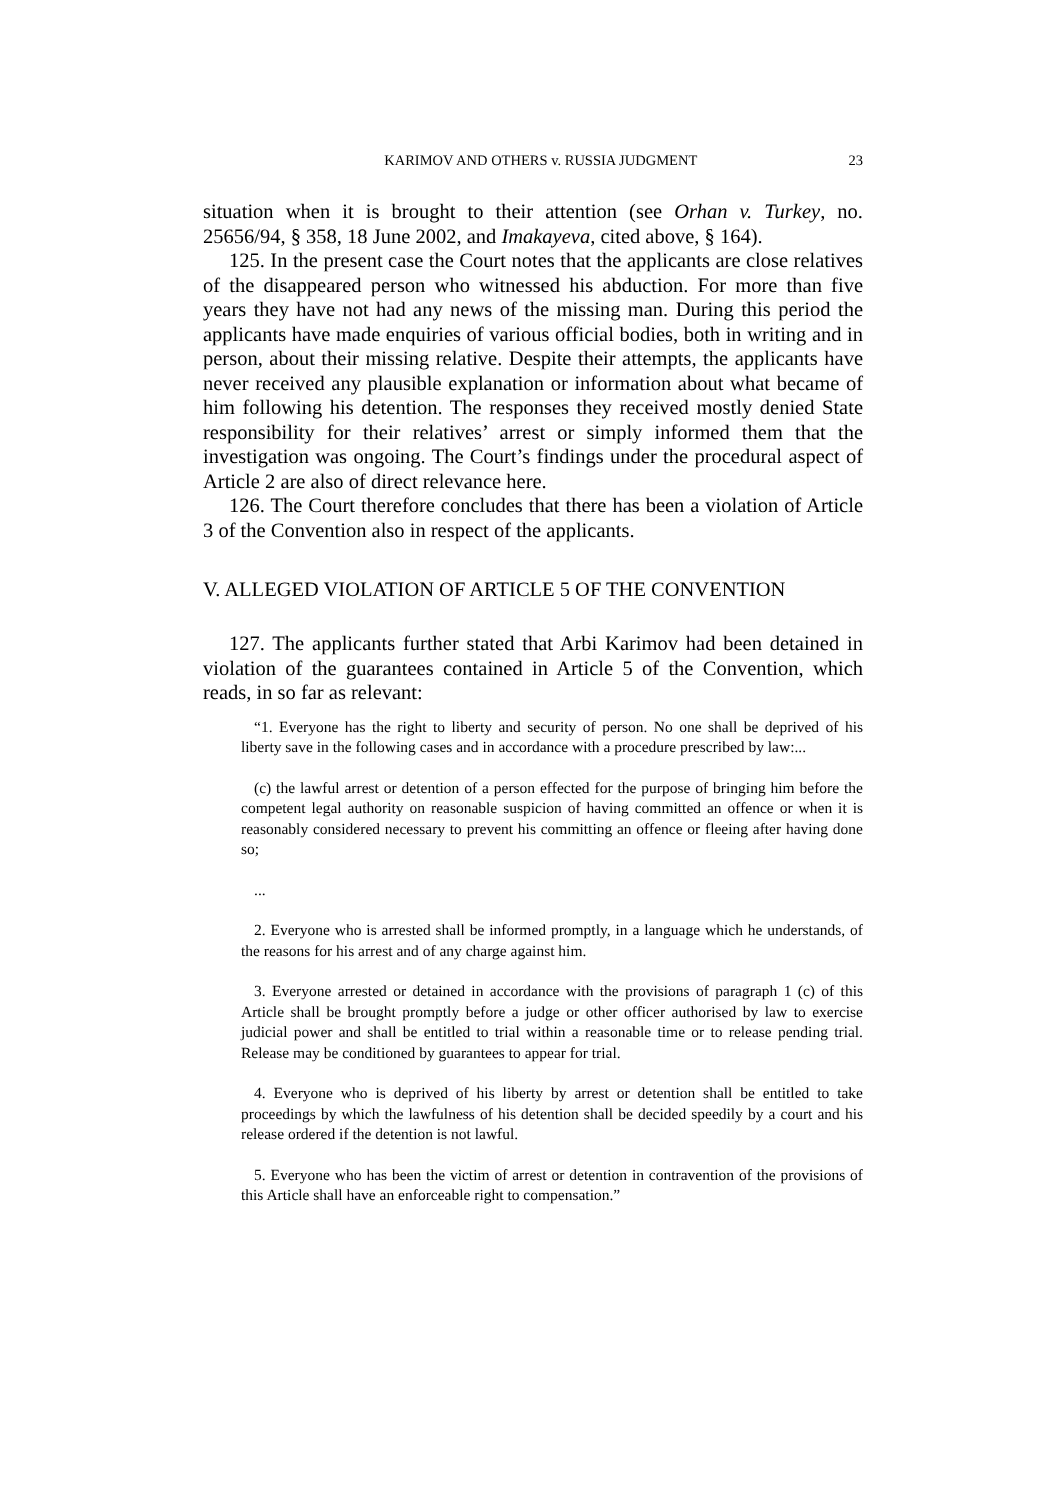KARIMOV AND OTHERS v. RUSSIA JUDGMENT 23
situation when it is brought to their attention (see Orhan v. Turkey, no. 25656/94, § 358, 18 June 2002, and Imakayeva, cited above, § 164).
125. In the present case the Court notes that the applicants are close relatives of the disappeared person who witnessed his abduction. For more than five years they have not had any news of the missing man. During this period the applicants have made enquiries of various official bodies, both in writing and in person, about their missing relative. Despite their attempts, the applicants have never received any plausible explanation or information about what became of him following his detention. The responses they received mostly denied State responsibility for their relatives’ arrest or simply informed them that the investigation was ongoing. The Court’s findings under the procedural aspect of Article 2 are also of direct relevance here.
126. The Court therefore concludes that there has been a violation of Article 3 of the Convention also in respect of the applicants.
V. ALLEGED VIOLATION OF ARTICLE 5 OF THE CONVENTION
127. The applicants further stated that Arbi Karimov had been detained in violation of the guarantees contained in Article 5 of the Convention, which reads, in so far as relevant:
“1. Everyone has the right to liberty and security of person. No one shall be deprived of his liberty save in the following cases and in accordance with a procedure prescribed by law:...
(c) the lawful arrest or detention of a person effected for the purpose of bringing him before the competent legal authority on reasonable suspicion of having committed an offence or when it is reasonably considered necessary to prevent his committing an offence or fleeing after having done so;
...
2. Everyone who is arrested shall be informed promptly, in a language which he understands, of the reasons for his arrest and of any charge against him.
3. Everyone arrested or detained in accordance with the provisions of paragraph 1 (c) of this Article shall be brought promptly before a judge or other officer authorised by law to exercise judicial power and shall be entitled to trial within a reasonable time or to release pending trial. Release may be conditioned by guarantees to appear for trial.
4. Everyone who is deprived of his liberty by arrest or detention shall be entitled to take proceedings by which the lawfulness of his detention shall be decided speedily by a court and his release ordered if the detention is not lawful.
5. Everyone who has been the victim of arrest or detention in contravention of the provisions of this Article shall have an enforceable right to compensation.”